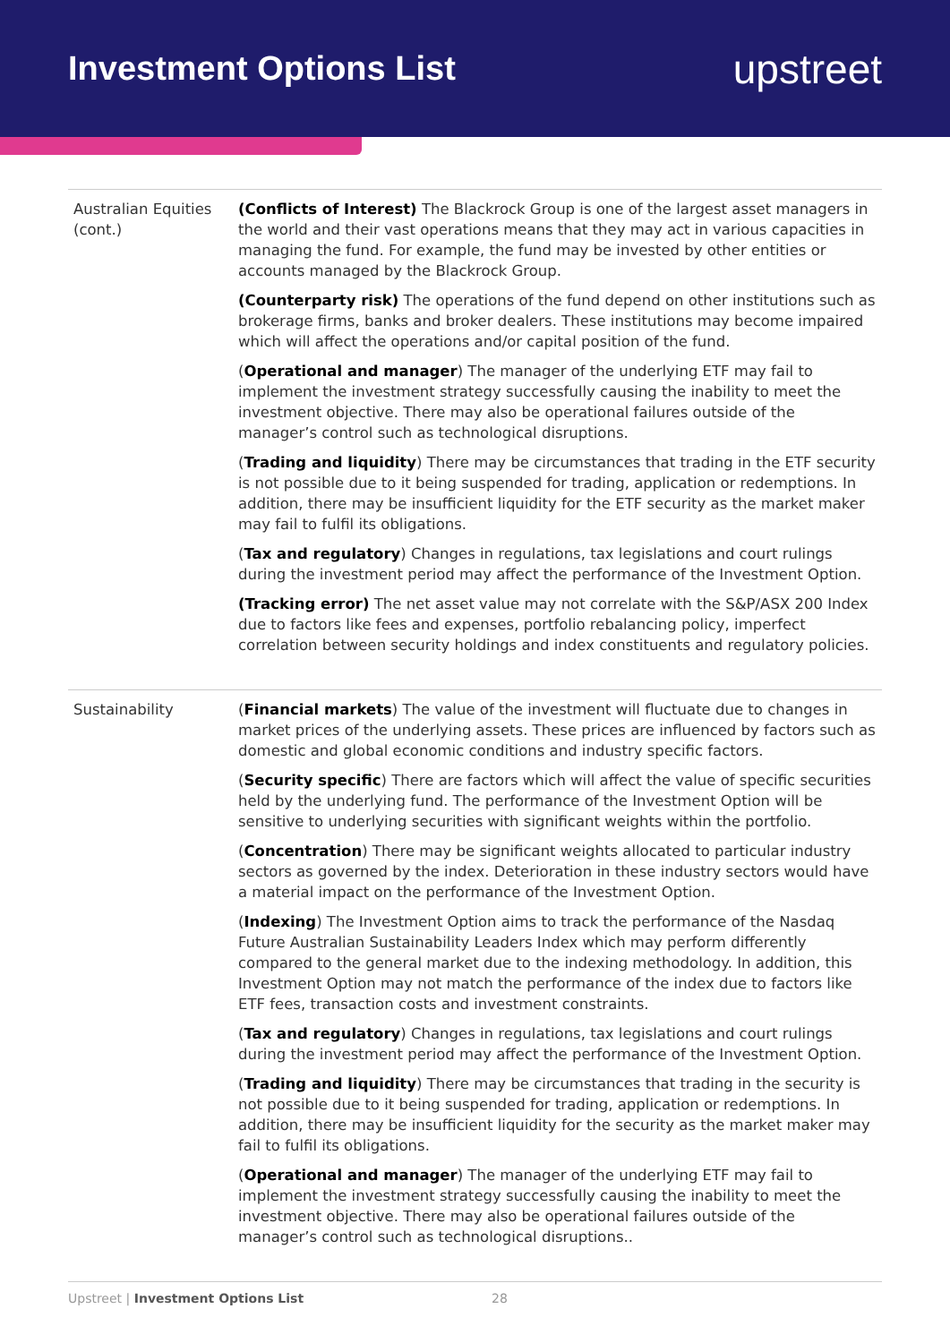Investment Options List
upstreet
| Australian Equities (cont.) | (Conflicts of Interest) The Blackrock Group is one of the largest asset managers in the world and their vast operations means that they may act in various capacities in managing the fund. For example, the fund may be invested by other entities or accounts managed by the Blackrock Group. (Counterparty risk) The operations of the fund depend on other institutions such as brokerage firms, banks and broker dealers. These institutions may become impaired which will affect the operations and/or capital position of the fund. ( Operational and manager ) The manager of the underlying ETF may fail to implement the investment strategy successfully causing the inability to meet the investment objective. There may also be operational failures outside of the manager’s control such as technological disruptions. ( Trading and liquidity ) There may be circumstances that trading in the ETF security is not possible due to it being suspended for trading, application or redemptions. In addition, there may be insufficient liquidity for the ETF security as the market maker may fail to fulfil its obligations. ( Tax and regulatory ) Changes in regulations, tax legislations and court rulings during the investment period may affect the performance of the Investment Option. (Tracking error) The net asset value may not correlate with the S&P/ASX 200 Index due to factors like fees and expenses, portfolio rebalancing policy, imperfect correlation between security holdings and index constituents and regulatory policies. |
| Sustainability | ( Financial markets ) The value of the investment will fluctuate due to changes in market prices of the underlying assets. These prices are influenced by factors such as domestic and global economic conditions and industry specific factors. ( Security specific ) There are factors which will affect the value of specific securities held by the underlying fund. The performance of the Investment Option will be sensitive to underlying securities with significant weights within the portfolio. ( Concentration ) There may be significant weights allocated to particular industry sectors as governed by the index. Deterioration in these industry sectors would have a material impact on the performance of the Investment Option. ( Indexing ) The Investment Option aims to track the performance of the Nasdaq Future Australian Sustainability Leaders Index which may perform differently compared to the general market due to the indexing methodology. In addition, this Investment Option may not match the performance of the index due to factors like ETF fees, transaction costs and investment constraints. ( Tax and regulatory ) Changes in regulations, tax legislations and court rulings during the investment period may affect the performance of the Investment Option. ( Trading and liquidity ) There may be circumstances that trading in the security is not possible due to it being suspended for trading, application or redemptions. In addition, there may be insufficient liquidity for the security as the market maker may fail to fulfil its obligations. ( Operational and manager ) The manager of the underlying ETF may fail to implement the investment strategy successfully causing the inability to meet the investment objective. There may also be operational failures outside of the manager’s control such as technological disruptions.. |
Upstreet | Investment Options List 28